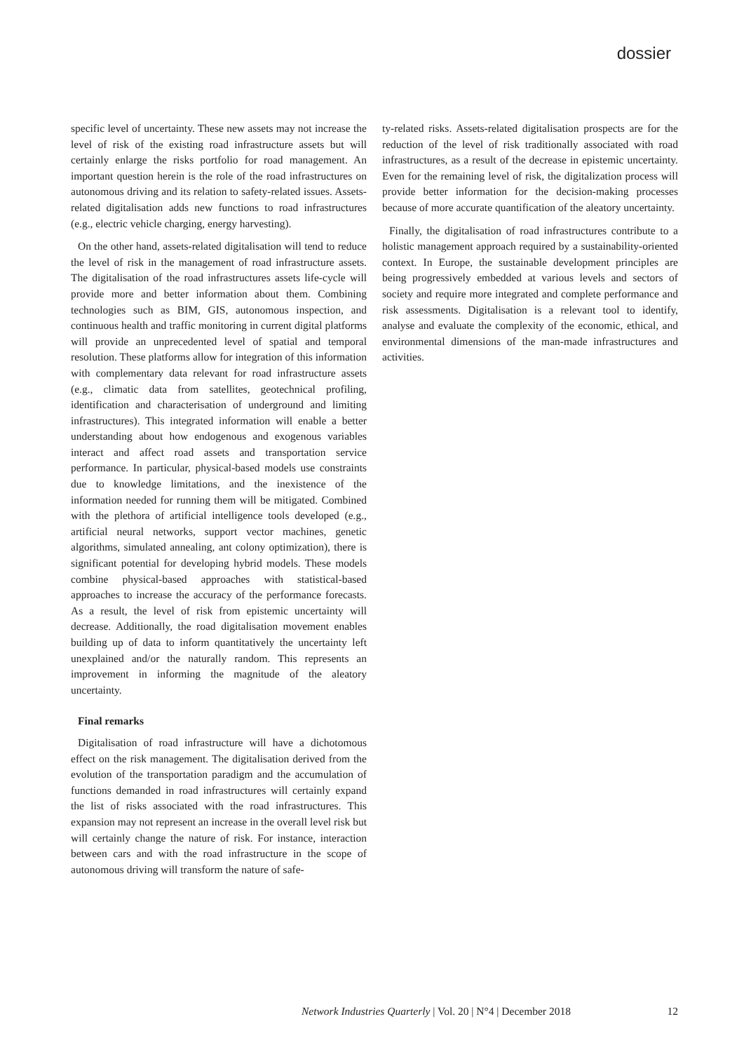dossier
specific level of uncertainty. These new assets may not increase the level of risk of the existing road infrastructure assets but will certainly enlarge the risks portfolio for road management. An important question herein is the role of the road infrastructures on autonomous driving and its relation to safety-related issues. Assets-related digitalisation adds new functions to road infrastructures (e.g., electric vehicle charging, energy harvesting).
On the other hand, assets-related digitalisation will tend to reduce the level of risk in the management of road infrastructure assets. The digitalisation of the road infrastructures assets life-cycle will provide more and better information about them. Combining technologies such as BIM, GIS, autonomous inspection, and continuous health and traffic monitoring in current digital platforms will provide an unprecedented level of spatial and temporal resolution. These platforms allow for integration of this information with complementary data relevant for road infrastructure assets (e.g., climatic data from satellites, geotechnical profiling, identification and characterisation of underground and limiting infrastructures). This integrated information will enable a better understanding about how endogenous and exogenous variables interact and affect road assets and transportation service performance. In particular, physical-based models use constraints due to knowledge limitations, and the inexistence of the information needed for running them will be mitigated. Combined with the plethora of artificial intelligence tools developed (e.g., artificial neural networks, support vector machines, genetic algorithms, simulated annealing, ant colony optimization), there is significant potential for developing hybrid models. These models combine physical-based approaches with statistical-based approaches to increase the accuracy of the performance forecasts. As a result, the level of risk from epistemic uncertainty will decrease. Additionally, the road digitalisation movement enables building up of data to inform quantitatively the uncertainty left unexplained and/or the naturally random. This represents an improvement in informing the magnitude of the aleatory uncertainty.
Final remarks
Digitalisation of road infrastructure will have a dichotomous effect on the risk management. The digitalisation derived from the evolution of the transportation paradigm and the accumulation of functions demanded in road infrastructures will certainly expand the list of risks associated with the road infrastructures. This expansion may not represent an increase in the overall level risk but will certainly change the nature of risk. For instance, interaction between cars and with the road infrastructure in the scope of autonomous driving will transform the nature of safe-
ty-related risks. Assets-related digitalisation prospects are for the reduction of the level of risk traditionally associated with road infrastructures, as a result of the decrease in epistemic uncertainty. Even for the remaining level of risk, the digitalization process will provide better information for the decision-making processes because of more accurate quantification of the aleatory uncertainty.
Finally, the digitalisation of road infrastructures contribute to a holistic management approach required by a sustainability-oriented context. In Europe, the sustainable development principles are being progressively embedded at various levels and sectors of society and require more integrated and complete performance and risk assessments. Digitalisation is a relevant tool to identify, analyse and evaluate the complexity of the economic, ethical, and environmental dimensions of the man-made infrastructures and activities.
Network Industries Quarterly | Vol. 20 | N°4 | December 2018 12